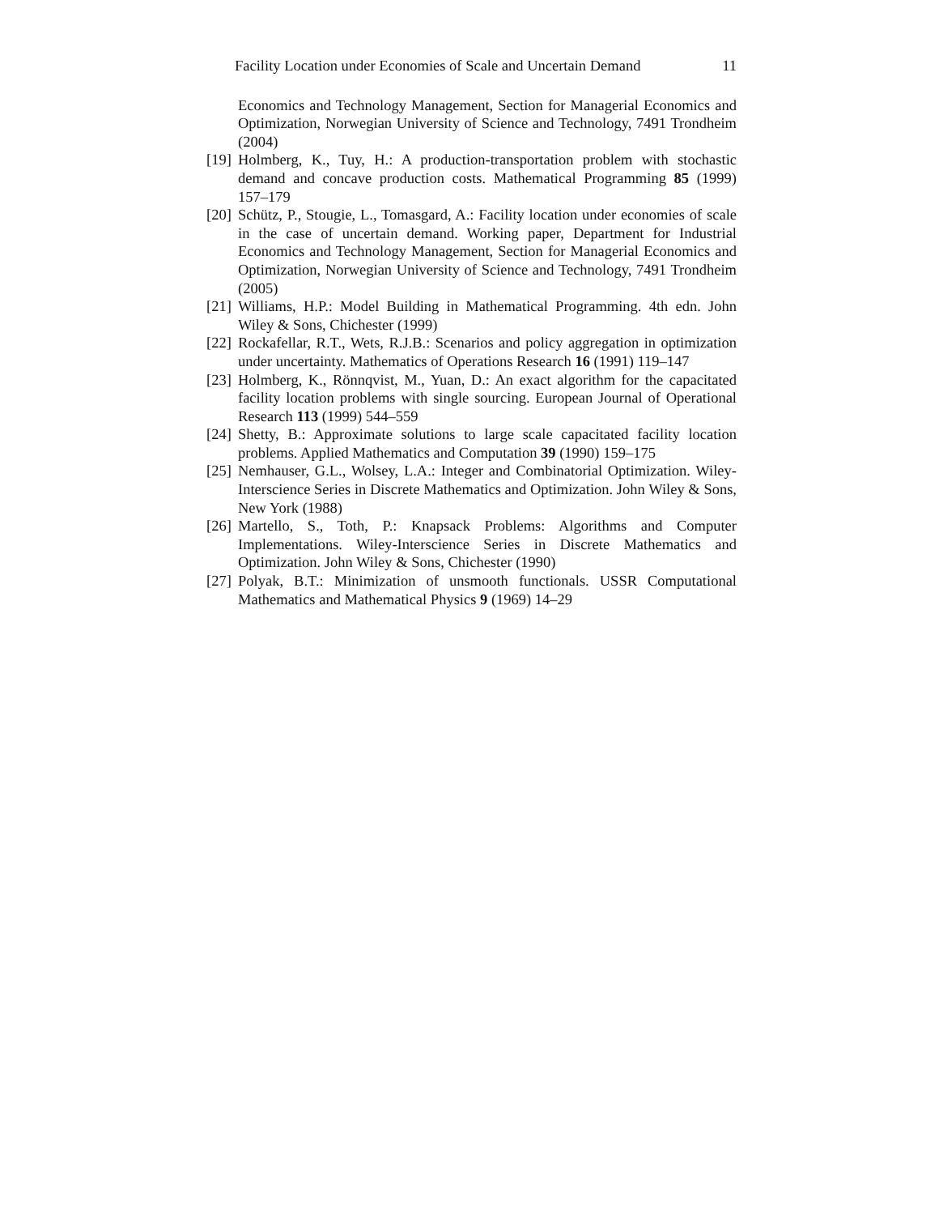Facility Location under Economies of Scale and Uncertain Demand 11
Economics and Technology Management, Section for Managerial Economics and Optimization, Norwegian University of Science and Technology, 7491 Trondheim (2004)
[19] Holmberg, K., Tuy, H.: A production-transportation problem with stochastic demand and concave production costs. Mathematical Programming 85 (1999) 157–179
[20] Schütz, P., Stougie, L., Tomasgard, A.: Facility location under economies of scale in the case of uncertain demand. Working paper, Department for Industrial Economics and Technology Management, Section for Managerial Economics and Optimization, Norwegian University of Science and Technology, 7491 Trondheim (2005)
[21] Williams, H.P.: Model Building in Mathematical Programming. 4th edn. John Wiley & Sons, Chichester (1999)
[22] Rockafellar, R.T., Wets, R.J.B.: Scenarios and policy aggregation in optimization under uncertainty. Mathematics of Operations Research 16 (1991) 119–147
[23] Holmberg, K., Rönnqvist, M., Yuan, D.: An exact algorithm for the capacitated facility location problems with single sourcing. European Journal of Operational Research 113 (1999) 544–559
[24] Shetty, B.: Approximate solutions to large scale capacitated facility location problems. Applied Mathematics and Computation 39 (1990) 159–175
[25] Nemhauser, G.L., Wolsey, L.A.: Integer and Combinatorial Optimization. Wiley-Interscience Series in Discrete Mathematics and Optimization. John Wiley & Sons, New York (1988)
[26] Martello, S., Toth, P.: Knapsack Problems: Algorithms and Computer Implementations. Wiley-Interscience Series in Discrete Mathematics and Optimization. John Wiley & Sons, Chichester (1990)
[27] Polyak, B.T.: Minimization of unsmooth functionals. USSR Computational Mathematics and Mathematical Physics 9 (1969) 14–29